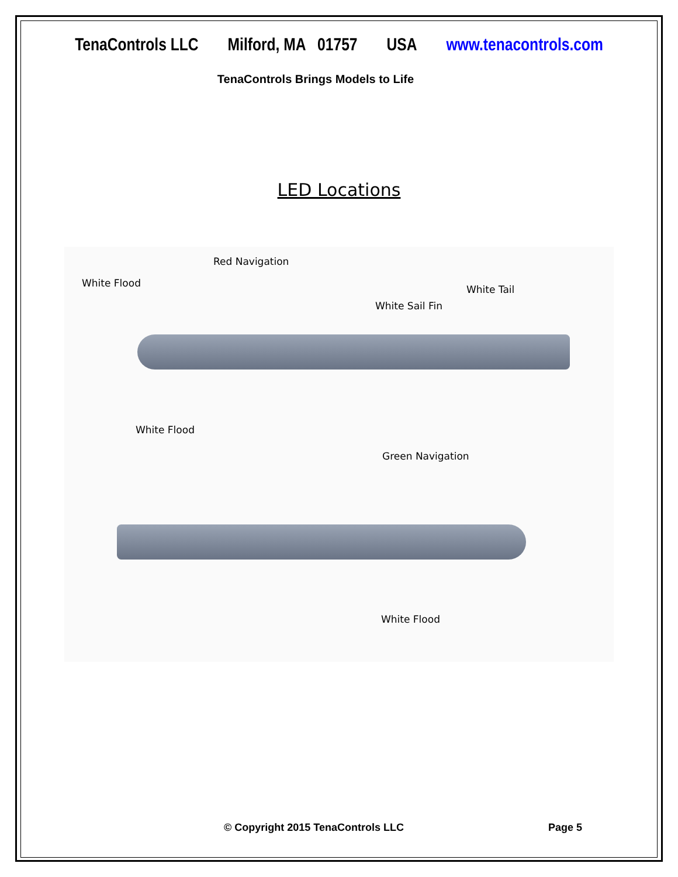TenaControls LLC Milford, MA 01757 USA www.tenacontrols.com
TenaControls Brings Models to Life
LED Locations
Red Navigation
White Flood
White Tail
White Sail Fin
White Flood
Green Navigation
White Flood
© Copyright 2015 TenaControls LLC Page 5